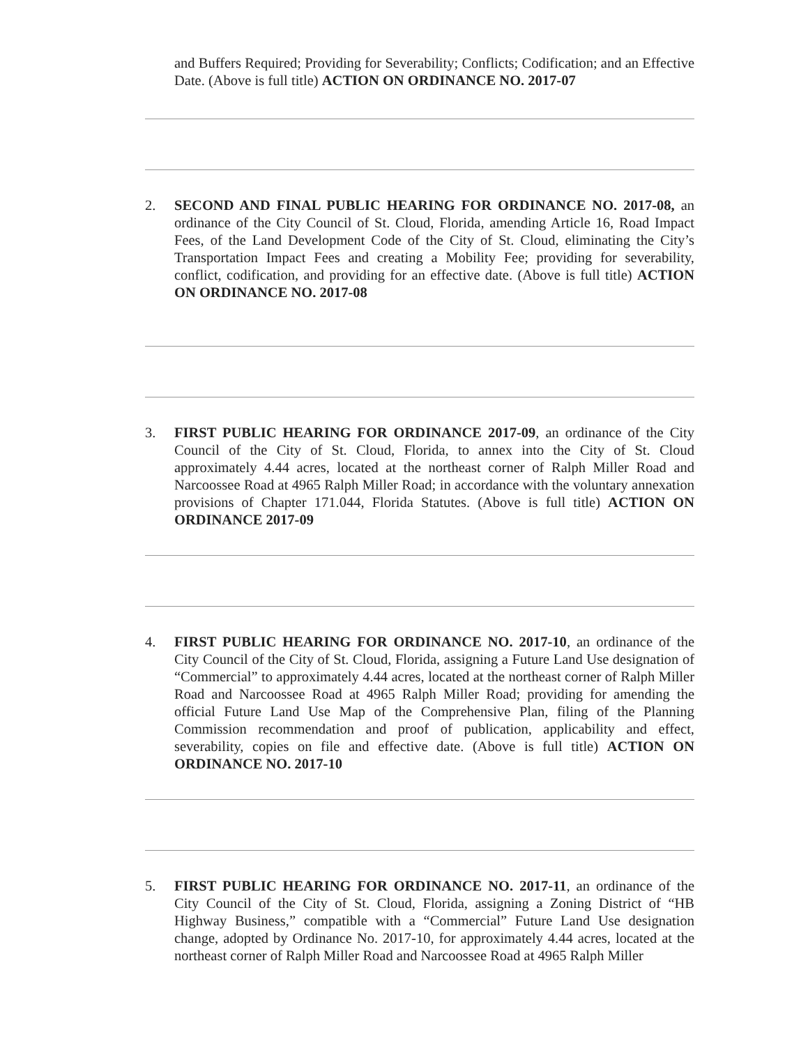and Buffers Required; Providing for Severability; Conflicts; Codification; and an Effective Date. (Above is full title) ACTION ON ORDINANCE NO. 2017-07
2. SECOND AND FINAL PUBLIC HEARING FOR ORDINANCE NO. 2017-08, an ordinance of the City Council of St. Cloud, Florida, amending Article 16, Road Impact Fees, of the Land Development Code of the City of St. Cloud, eliminating the City’s Transportation Impact Fees and creating a Mobility Fee; providing for severability, conflict, codification, and providing for an effective date. (Above is full title) ACTION ON ORDINANCE NO. 2017-08
3. FIRST PUBLIC HEARING FOR ORDINANCE 2017-09, an ordinance of the City Council of the City of St. Cloud, Florida, to annex into the City of St. Cloud approximately 4.44 acres, located at the northeast corner of Ralph Miller Road and Narcoossee Road at 4965 Ralph Miller Road; in accordance with the voluntary annexation provisions of Chapter 171.044, Florida Statutes. (Above is full title) ACTION ON ORDINANCE 2017-09
4. FIRST PUBLIC HEARING FOR ORDINANCE NO. 2017-10, an ordinance of the City Council of the City of St. Cloud, Florida, assigning a Future Land Use designation of “Commercial” to approximately 4.44 acres, located at the northeast corner of Ralph Miller Road and Narcoossee Road at 4965 Ralph Miller Road; providing for amending the official Future Land Use Map of the Comprehensive Plan, filing of the Planning Commission recommendation and proof of publication, applicability and effect, severability, copies on file and effective date. (Above is full title) ACTION ON ORDINANCE NO. 2017-10
5. FIRST PUBLIC HEARING FOR ORDINANCE NO. 2017-11, an ordinance of the City Council of the City of St. Cloud, Florida, assigning a Zoning District of “HB Highway Business,” compatible with a “Commercial” Future Land Use designation change, adopted by Ordinance No. 2017-10, for approximately 4.44 acres, located at the northeast corner of Ralph Miller Road and Narcoossee Road at 4965 Ralph Miller